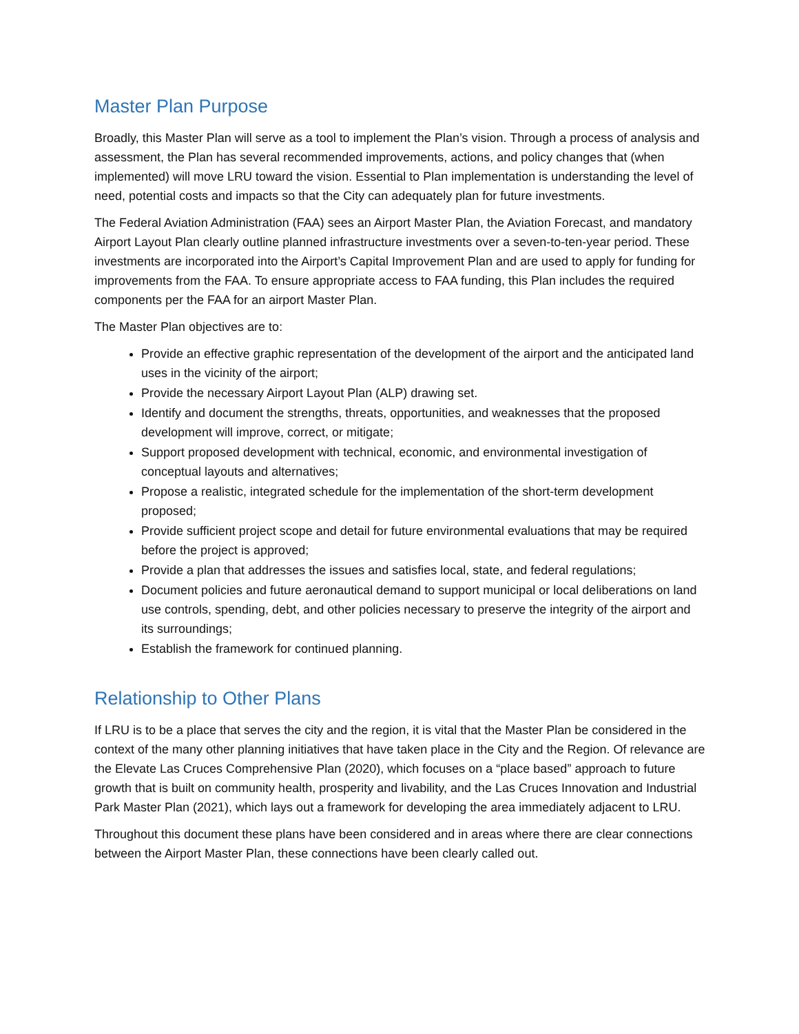Master Plan Purpose
Broadly, this Master Plan will serve as a tool to implement the Plan’s vision. Through a process of analysis and assessment, the Plan has several recommended improvements, actions, and policy changes that (when implemented) will move LRU toward the vision. Essential to Plan implementation is understanding the level of need, potential costs and impacts so that the City can adequately plan for future investments.
The Federal Aviation Administration (FAA) sees an Airport Master Plan, the Aviation Forecast, and mandatory Airport Layout Plan clearly outline planned infrastructure investments over a seven-to-ten-year period. These investments are incorporated into the Airport’s Capital Improvement Plan and are used to apply for funding for improvements from the FAA. To ensure appropriate access to FAA funding, this Plan includes the required components per the FAA for an airport Master Plan.
The Master Plan objectives are to:
Provide an effective graphic representation of the development of the airport and the anticipated land uses in the vicinity of the airport;
Provide the necessary Airport Layout Plan (ALP) drawing set.
Identify and document the strengths, threats, opportunities, and weaknesses that the proposed development will improve, correct, or mitigate;
Support proposed development with technical, economic, and environmental investigation of conceptual layouts and alternatives;
Propose a realistic, integrated schedule for the implementation of the short-term development proposed;
Provide sufficient project scope and detail for future environmental evaluations that may be required before the project is approved;
Provide a plan that addresses the issues and satisfies local, state, and federal regulations;
Document policies and future aeronautical demand to support municipal or local deliberations on land use controls, spending, debt, and other policies necessary to preserve the integrity of the airport and its surroundings;
Establish the framework for continued planning.
Relationship to Other Plans
If LRU is to be a place that serves the city and the region, it is vital that the Master Plan be considered in the context of the many other planning initiatives that have taken place in the City and the Region. Of relevance are the Elevate Las Cruces Comprehensive Plan (2020), which focuses on a “place based” approach to future growth that is built on community health, prosperity and livability, and the Las Cruces Innovation and Industrial Park Master Plan (2021), which lays out a framework for developing the area immediately adjacent to LRU.
Throughout this document these plans have been considered and in areas where there are clear connections between the Airport Master Plan, these connections have been clearly called out.